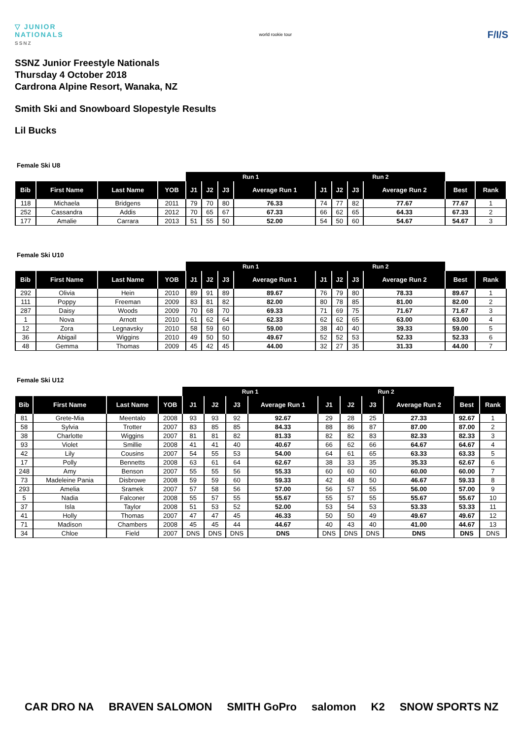▽ JUNIOR
NATIONALS
SSNZ
world rookie tour
F/I/S
SSNZ Junior Freestyle Nationals
Thursday 4 October 2018
Cardrona Alpine Resort, Wanaka, NZ
Smith Ski and Snowboard Slopestyle Results
Lil Bucks
Female Ski U8
| | | | | Run 1 | | | | Run 2 | | | | | |
| --- | --- | --- | --- | --- | --- | --- | --- | --- | --- | --- | --- | --- | --- |
| Bib | First Name | Last Name | YOB | J1 | J2 | J3 | Average Run 1 | J1 | J2 | J3 | Average Run 2 | Best | Rank |
| 118 | Michaela | Bridgens | 2011 | 79 | 70 | 80 | 76.33 | 74 | 77 | 82 | 77.67 | 77.67 | 1 |
| 252 | Cassandra | Addis | 2012 | 70 | 65 | 67 | 67.33 | 66 | 62 | 65 | 64.33 | 67.33 | 2 |
| 177 | Amalie | Carrara | 2013 | 51 | 55 | 50 | 52.00 | 54 | 50 | 60 | 54.67 | 54.67 | 3 |
Female Ski U10
| | | | | Run 1 | | | | Run 2 | | | | | |
| --- | --- | --- | --- | --- | --- | --- | --- | --- | --- | --- | --- | --- | --- |
| Bib | First Name | Last Name | YOB | J1 | J2 | J3 | Average Run 1 | J1 | J2 | J3 | Average Run 2 | Best | Rank |
| 292 | Olivia | Hein | 2010 | 89 | 91 | 89 | 89.67 | 76 | 79 | 80 | 78.33 | 89.67 | 1 |
| 111 | Poppy | Freeman | 2009 | 83 | 81 | 82 | 82.00 | 80 | 78 | 85 | 81.00 | 82.00 | 2 |
| 287 | Daisy | Woods | 2009 | 70 | 68 | 70 | 69.33 | 71 | 69 | 75 | 71.67 | 71.67 | 3 |
| 1 | Nova | Arnott | 2010 | 61 | 62 | 64 | 62.33 | 62 | 62 | 65 | 63.00 | 63.00 | 4 |
| 12 | Zora | Legnavsky | 2010 | 58 | 59 | 60 | 59.00 | 38 | 40 | 40 | 39.33 | 59.00 | 5 |
| 36 | Abigail | Wiggins | 2010 | 49 | 50 | 50 | 49.67 | 52 | 52 | 53 | 52.33 | 52.33 | 6 |
| 48 | Gemma | Thomas | 2009 | 45 | 42 | 45 | 44.00 | 32 | 27 | 35 | 31.33 | 44.00 | 7 |
Female Ski U12
| | | | | Run 1 | | | | Run 2 | | | | | |
| --- | --- | --- | --- | --- | --- | --- | --- | --- | --- | --- | --- | --- | --- |
| Bib | First Name | Last Name | YOB | J1 | J2 | J3 | Average Run 1 | J1 | J2 | J3 | Average Run 2 | Best | Rank |
| 81 | Grete-Mia | Meentalo | 2008 | 93 | 93 | 92 | 92.67 | 29 | 28 | 25 | 27.33 | 92.67 | 1 |
| 58 | Sylvia | Trotter | 2007 | 83 | 85 | 85 | 84.33 | 88 | 86 | 87 | 87.00 | 87.00 | 2 |
| 38 | Charlotte | Wiggins | 2007 | 81 | 81 | 82 | 81.33 | 82 | 82 | 83 | 82.33 | 82.33 | 3 |
| 93 | Violet | Smillie | 2008 | 41 | 41 | 40 | 40.67 | 66 | 62 | 66 | 64.67 | 64.67 | 4 |
| 42 | Lily | Cousins | 2007 | 54 | 55 | 53 | 54.00 | 64 | 61 | 65 | 63.33 | 63.33 | 5 |
| 17 | Polly | Bennetts | 2008 | 63 | 61 | 64 | 62.67 | 38 | 33 | 35 | 35.33 | 62.67 | 6 |
| 248 | Amy | Benson | 2007 | 55 | 55 | 56 | 55.33 | 60 | 60 | 60 | 60.00 | 60.00 | 7 |
| 73 | Madeleine Pania | Disbrowe | 2008 | 59 | 59 | 60 | 59.33 | 42 | 48 | 50 | 46.67 | 59.33 | 8 |
| 293 | Amelia | Sramek | 2007 | 57 | 58 | 56 | 57.00 | 56 | 57 | 55 | 56.00 | 57.00 | 9 |
| 5 | Nadia | Falconer | 2008 | 55 | 57 | 55 | 55.67 | 55 | 57 | 55 | 55.67 | 55.67 | 10 |
| 37 | Isla | Taylor | 2008 | 51 | 53 | 52 | 52.00 | 53 | 54 | 53 | 53.33 | 53.33 | 11 |
| 41 | Holly | Thomas | 2007 | 47 | 47 | 45 | 46.33 | 50 | 50 | 49 | 49.67 | 49.67 | 12 |
| 71 | Madison | Chambers | 2008 | 45 | 45 | 44 | 44.67 | 40 | 43 | 40 | 41.00 | 44.67 | 13 |
| 34 | Chloe | Field | 2007 | DNS | DNS | DNS | DNS | DNS | DNS | DNS | DNS | DNS | DNS |
CAR DRO NA BRAVEN SALOMON SMITH GoPro salomon K2 SNOW SPORTS NZ